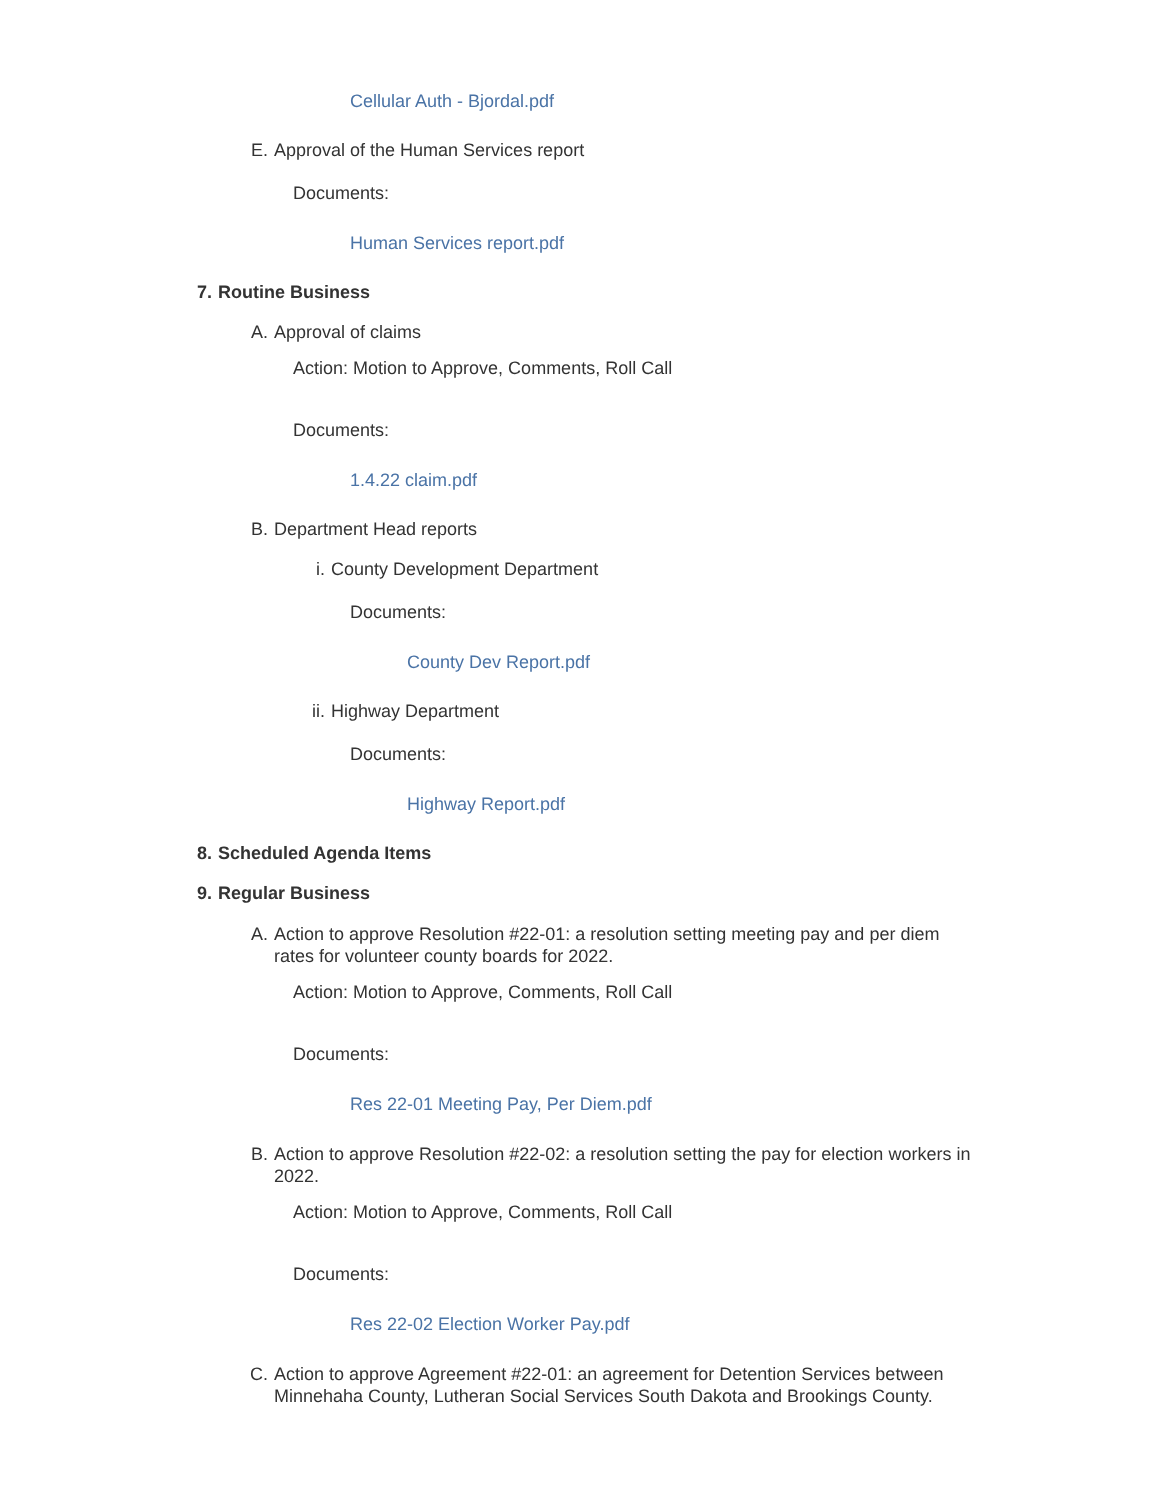Cellular Auth - Bjordal.pdf
E. Approval of the Human Services report
Documents:
Human Services report.pdf
7. Routine Business
A. Approval of claims
Action: Motion to Approve, Comments, Roll Call
Documents:
1.4.22 claim.pdf
B. Department Head reports
i. County Development Department
Documents:
County Dev Report.pdf
ii. Highway Department
Documents:
Highway Report.pdf
8. Scheduled Agenda Items
9. Regular Business
A. Action to approve Resolution #22-01: a resolution setting meeting pay and per diem rates for volunteer county boards for 2022.
Action: Motion to Approve, Comments, Roll Call
Documents:
Res 22-01 Meeting Pay, Per Diem.pdf
B. Action to approve Resolution #22-02: a resolution setting the pay for election workers in 2022.
Action: Motion to Approve, Comments, Roll Call
Documents:
Res 22-02 Election Worker Pay.pdf
C. Action to approve Agreement #22-01: an agreement for Detention Services between Minnehaha County, Lutheran Social Services South Dakota and Brookings County.